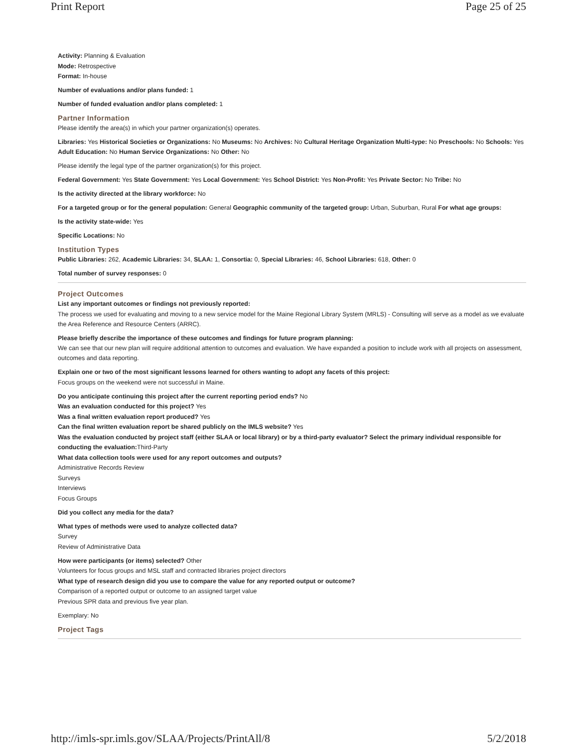Print Report Page 25 of 25
Activity: Planning & Evaluation
Mode: Retrospective
Format: In-house
Number of evaluations and/or plans funded: 1
Number of funded evaluation and/or plans completed: 1
Partner Information
Please identify the area(s) in which your partner organization(s) operates.
Libraries: Yes Historical Societies or Organizations: No Museums: No Archives: No Cultural Heritage Organization Multi-type: No Preschools: No Schools: Yes Adult Education: No Human Service Organizations: No Other: No
Please identify the legal type of the partner organization(s) for this project.
Federal Government: Yes State Government: Yes Local Government: Yes School District: Yes Non-Profit: Yes Private Sector: No Tribe: No
Is the activity directed at the library workforce: No
For a targeted group or for the general population: General Geographic community of the targeted group: Urban, Suburban, Rural For what age groups:
Is the activity state-wide: Yes
Specific Locations: No
Institution Types
Public Libraries: 262, Academic Libraries: 34, SLAA: 1, Consortia: 0, Special Libraries: 46, School Libraries: 618, Other: 0
Total number of survey responses: 0
Project Outcomes
List any important outcomes or findings not previously reported:
The process we used for evaluating and moving to a new service model for the Maine Regional Library System (MRLS) - Consulting will serve as a model as we evaluate the Area Reference and Resource Centers (ARRC).
Please briefly describe the importance of these outcomes and findings for future program planning:
We can see that our new plan will require additional attention to outcomes and evaluation. We have expanded a position to include work with all projects on assessment, outcomes and data reporting.
Explain one or two of the most significant lessons learned for others wanting to adopt any facets of this project:
Focus groups on the weekend were not successful in Maine.
Do you anticipate continuing this project after the current reporting period ends? No
Was an evaluation conducted for this project? Yes
Was a final written evaluation report produced? Yes
Can the final written evaluation report be shared publicly on the IMLS website? Yes
Was the evaluation conducted by project staff (either SLAA or local library) or by a third-party evaluator? Select the primary individual responsible for conducting the evaluation: Third-Party
What data collection tools were used for any report outcomes and outputs?
Administrative Records Review
Surveys
Interviews
Focus Groups
Did you collect any media for the data?
What types of methods were used to analyze collected data?
Survey
Review of Administrative Data
How were participants (or items) selected? Other
Volunteers for focus groups and MSL staff and contracted libraries project directors
What type of research design did you use to compare the value for any reported output or outcome?
Comparison of a reported output or outcome to an assigned target value
Previous SPR data and previous five year plan.
Exemplary: No
Project Tags
http://imls-spr.imls.gov/SLAA/Projects/PrintAll/8 5/2/2018